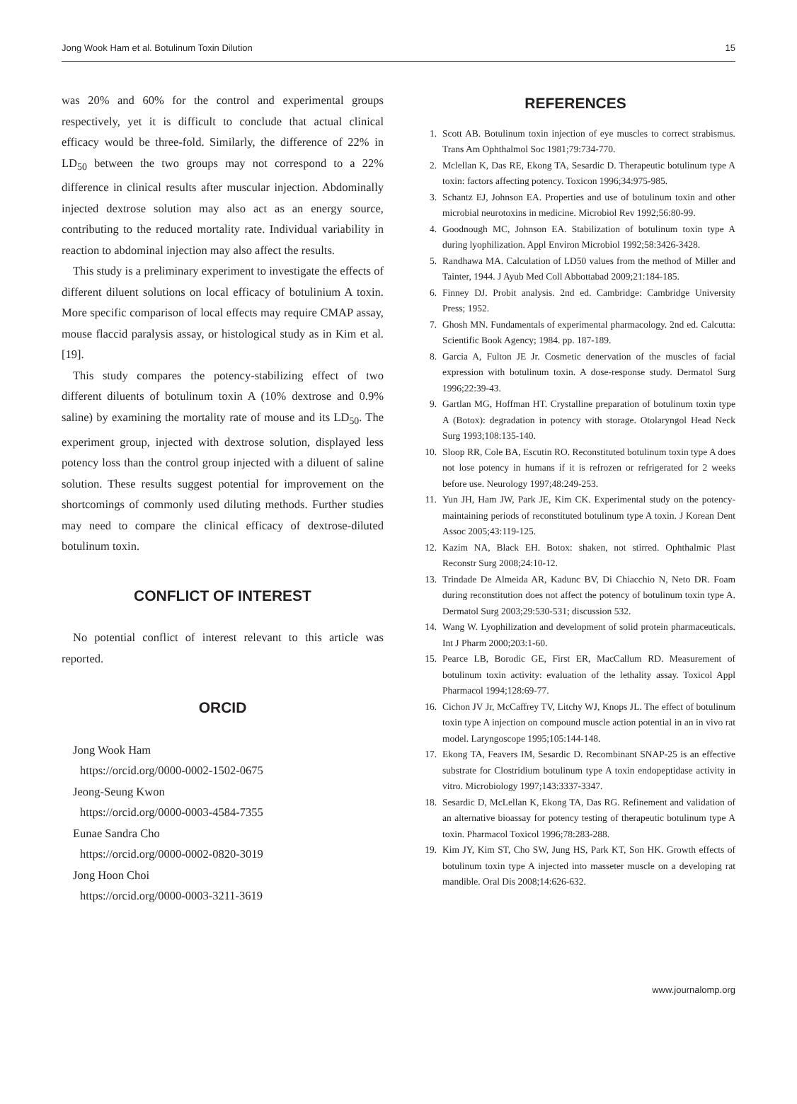Jong Wook Ham et al. Botulinum Toxin Dilution 15
was 20% and 60% for the control and experimental groups respectively, yet it is difficult to conclude that actual clinical efficacy would be three-fold. Similarly, the difference of 22% in LD<sub>50</sub> between the two groups may not correspond to a 22% difference in clinical results after muscular injection. Abdominally injected dextrose solution may also act as an energy source, contributing to the reduced mortality rate. Individual variability in reaction to abdominal injection may also affect the results.
This study is a preliminary experiment to investigate the effects of different diluent solutions on local efficacy of botulinium A toxin. More specific comparison of local effects may require CMAP assay, mouse flaccid paralysis assay, or histological study as in Kim et al. [19].
This study compares the potency-stabilizing effect of two different diluents of botulinum toxin A (10% dextrose and 0.9% saline) by examining the mortality rate of mouse and its LD<sub>50</sub>. The experiment group, injected with dextrose solution, displayed less potency loss than the control group injected with a diluent of saline solution. These results suggest potential for improvement on the shortcomings of commonly used diluting methods. Further studies may need to compare the clinical efficacy of dextrose-diluted botulinum toxin.
CONFLICT OF INTEREST
No potential conflict of interest relevant to this article was reported.
ORCID
Jong Wook Ham
https://orcid.org/0000-0002-1502-0675
Jeong-Seung Kwon
https://orcid.org/0000-0003-4584-7355
Eunae Sandra Cho
https://orcid.org/0000-0002-0820-3019
Jong Hoon Choi
https://orcid.org/0000-0003-3211-3619
REFERENCES
1. Scott AB. Botulinum toxin injection of eye muscles to correct strabismus. Trans Am Ophthalmol Soc 1981;79:734-770.
2. Mclellan K, Das RE, Ekong TA, Sesardic D. Therapeutic botulinum type A toxin: factors affecting potency. Toxicon 1996;34:975-985.
3. Schantz EJ, Johnson EA. Properties and use of botulinum toxin and other microbial neurotoxins in medicine. Microbiol Rev 1992;56:80-99.
4. Goodnough MC, Johnson EA. Stabilization of botulinum toxin type A during lyophilization. Appl Environ Microbiol 1992;58:3426-3428.
5. Randhawa MA. Calculation of LD50 values from the method of Miller and Tainter, 1944. J Ayub Med Coll Abbottabad 2009;21:184-185.
6. Finney DJ. Probit analysis. 2nd ed. Cambridge: Cambridge University Press; 1952.
7. Ghosh MN. Fundamentals of experimental pharmacology. 2nd ed. Calcutta: Scientific Book Agency; 1984. pp. 187-189.
8. Garcia A, Fulton JE Jr. Cosmetic denervation of the muscles of facial expression with botulinum toxin. A dose-response study. Dermatol Surg 1996;22:39-43.
9. Gartlan MG, Hoffman HT. Crystalline preparation of botulinum toxin type A (Botox): degradation in potency with storage. Otolaryngol Head Neck Surg 1993;108:135-140.
10. Sloop RR, Cole BA, Escutin RO. Reconstituted botulinum toxin type A does not lose potency in humans if it is refrozen or refrigerated for 2 weeks before use. Neurology 1997;48:249-253.
11. Yun JH, Ham JW, Park JE, Kim CK. Experimental study on the potency-maintaining periods of reconstituted botulinum type A toxin. J Korean Dent Assoc 2005;43:119-125.
12. Kazim NA, Black EH. Botox: shaken, not stirred. Ophthalmic Plast Reconstr Surg 2008;24:10-12.
13. Trindade De Almeida AR, Kadunc BV, Di Chiacchio N, Neto DR. Foam during reconstitution does not affect the potency of botulinum toxin type A. Dermatol Surg 2003;29:530-531; discussion 532.
14. Wang W. Lyophilization and development of solid protein pharmaceuticals. Int J Pharm 2000;203:1-60.
15. Pearce LB, Borodic GE, First ER, MacCallum RD. Measurement of botulinum toxin activity: evaluation of the lethality assay. Toxicol Appl Pharmacol 1994;128:69-77.
16. Cichon JV Jr, McCaffrey TV, Litchy WJ, Knops JL. The effect of botulinum toxin type A injection on compound muscle action potential in an in vivo rat model. Laryngoscope 1995;105:144-148.
17. Ekong TA, Feavers IM, Sesardic D. Recombinant SNAP-25 is an effective substrate for Clostridium botulinum type A toxin endopeptidase activity in vitro. Microbiology 1997;143:3337-3347.
18. Sesardic D, McLellan K, Ekong TA, Das RG. Refinement and validation of an alternative bioassay for potency testing of therapeutic botulinum type A toxin. Pharmacol Toxicol 1996;78:283-288.
19. Kim JY, Kim ST, Cho SW, Jung HS, Park KT, Son HK. Growth effects of botulinum toxin type A injected into masseter muscle on a developing rat mandible. Oral Dis 2008;14:626-632.
www.journalomp.org